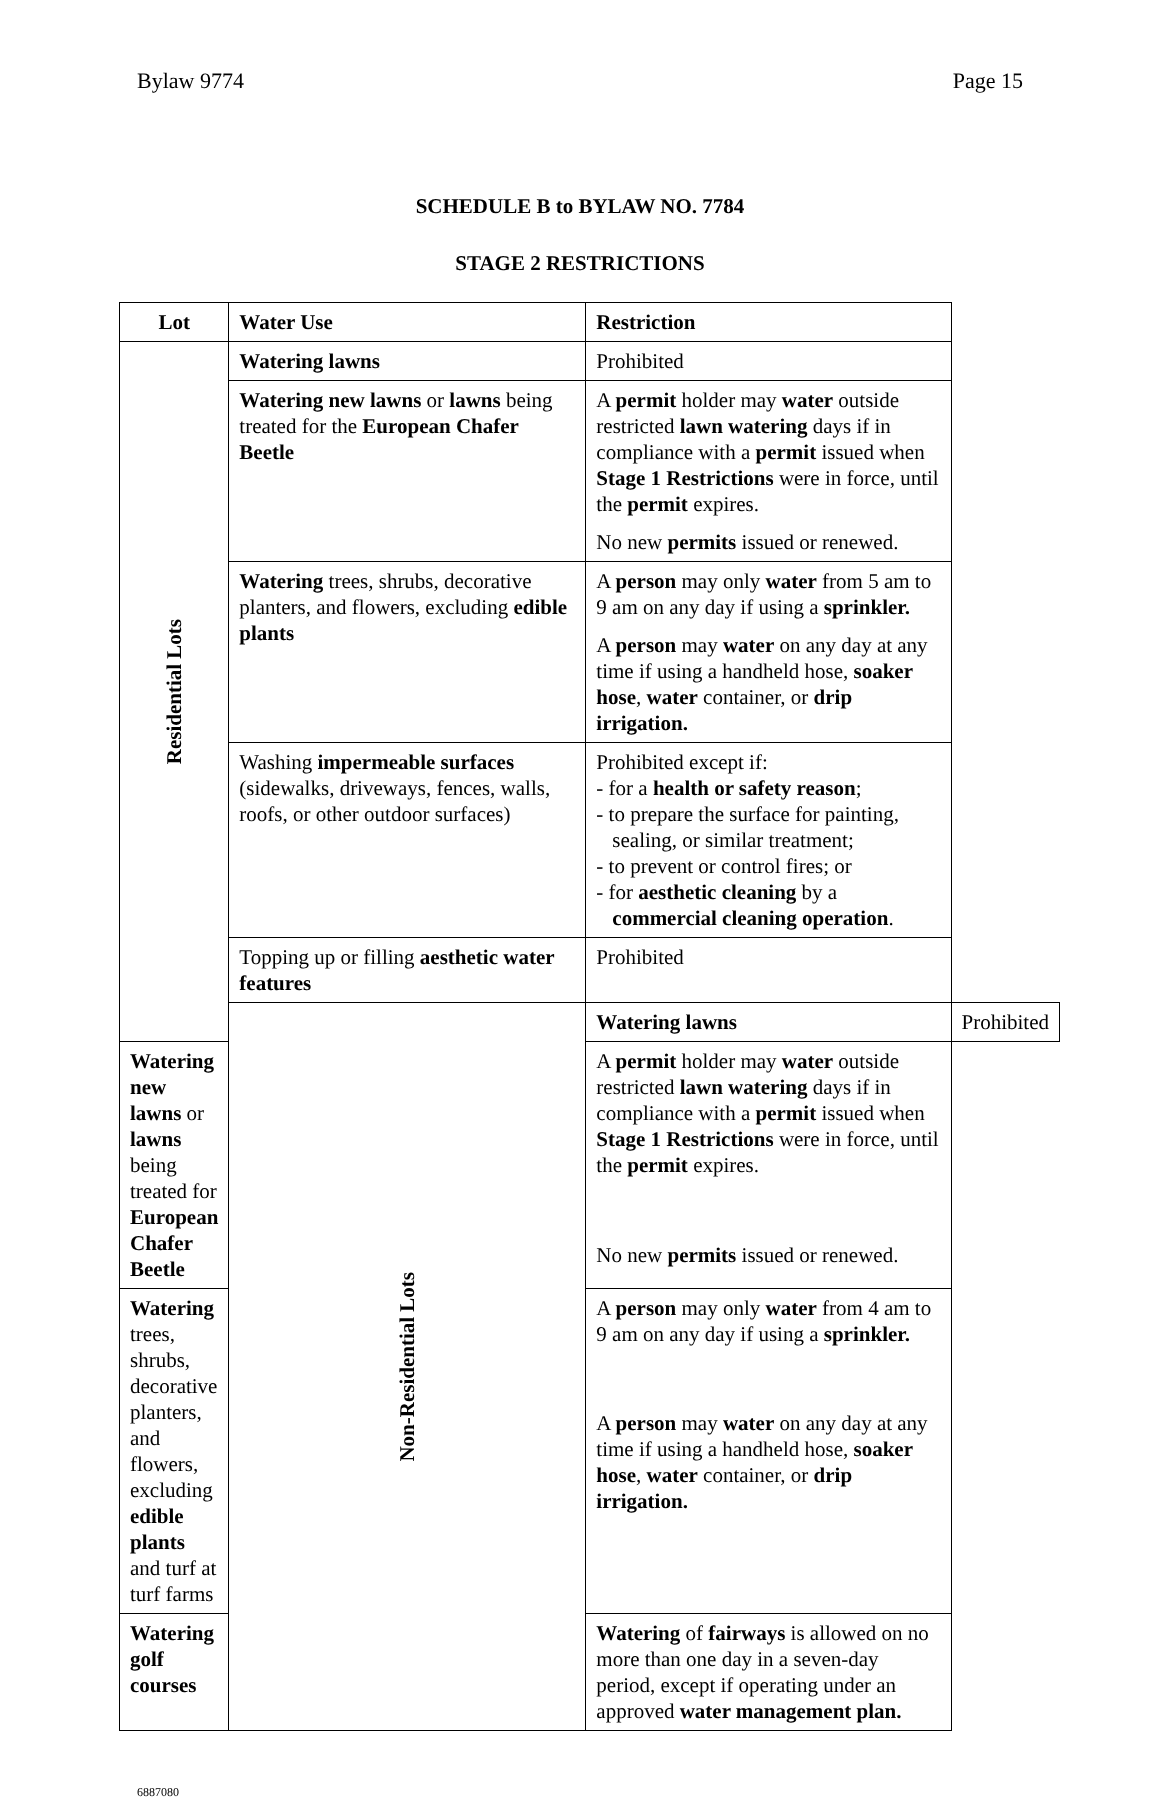Bylaw 9774 Page 15
SCHEDULE B to BYLAW NO. 7784
STAGE 2 RESTRICTIONS
| Lot | Water Use | Restriction | |
| --- | --- | --- | --- |
| Residential Lots | Watering lawns | Prohibited | |
| | Watering new lawns or lawns being treated for the European Chafer Beetle | A permit holder may water outside restricted lawn watering days if in compliance with a permit issued when Stage 1 Restrictions were in force, until the permit expires. | |
| | | No new permits issued or renewed. | |
| | Watering trees, shrubs, decorative planters, and flowers, excluding edible plants | A person may only water from 5 am to 9 am on any day if using a sprinkler. | |
| | | A person may water on any day at any time if using a handheld hose, soaker hose , water container, or drip irrigation. | |
| | Washing impermeable surfaces (sidewalks, driveways, fences, walls, roofs, or other outdoor surfaces) | Prohibited except if: - for a health or safety reason ; - to prepare the surface for painting, sealing, or similar treatment; - to prevent or control fires; or - for aesthetic cleaning by a commercial cleaning operation . | |
| | Topping up or filling aesthetic water features | Prohibited | |
| | Non-Residential Lots | Watering lawns | Prohibited |
| Watering new lawns or lawns being treated for European Chafer Beetle | | A permit holder may water outside restricted lawn watering days if in compliance with a permit issued when Stage 1 Restrictions were in force, until the permit expires. | |
| | | No new permits issued or renewed. | |
| Watering trees, shrubs, decorative planters, and flowers, excluding edible plants and turf at turf farms | | A person may only water from 4 am to 9 am on any day if using a sprinkler. | |
| | | A person may water on any day at any time if using a handheld hose, soaker hose , water container, or drip irrigation. | |
| Watering golf courses | | Watering of fairways is allowed on no more than one day in a seven-day period, except if operating under an approved water management plan. | |
6887080